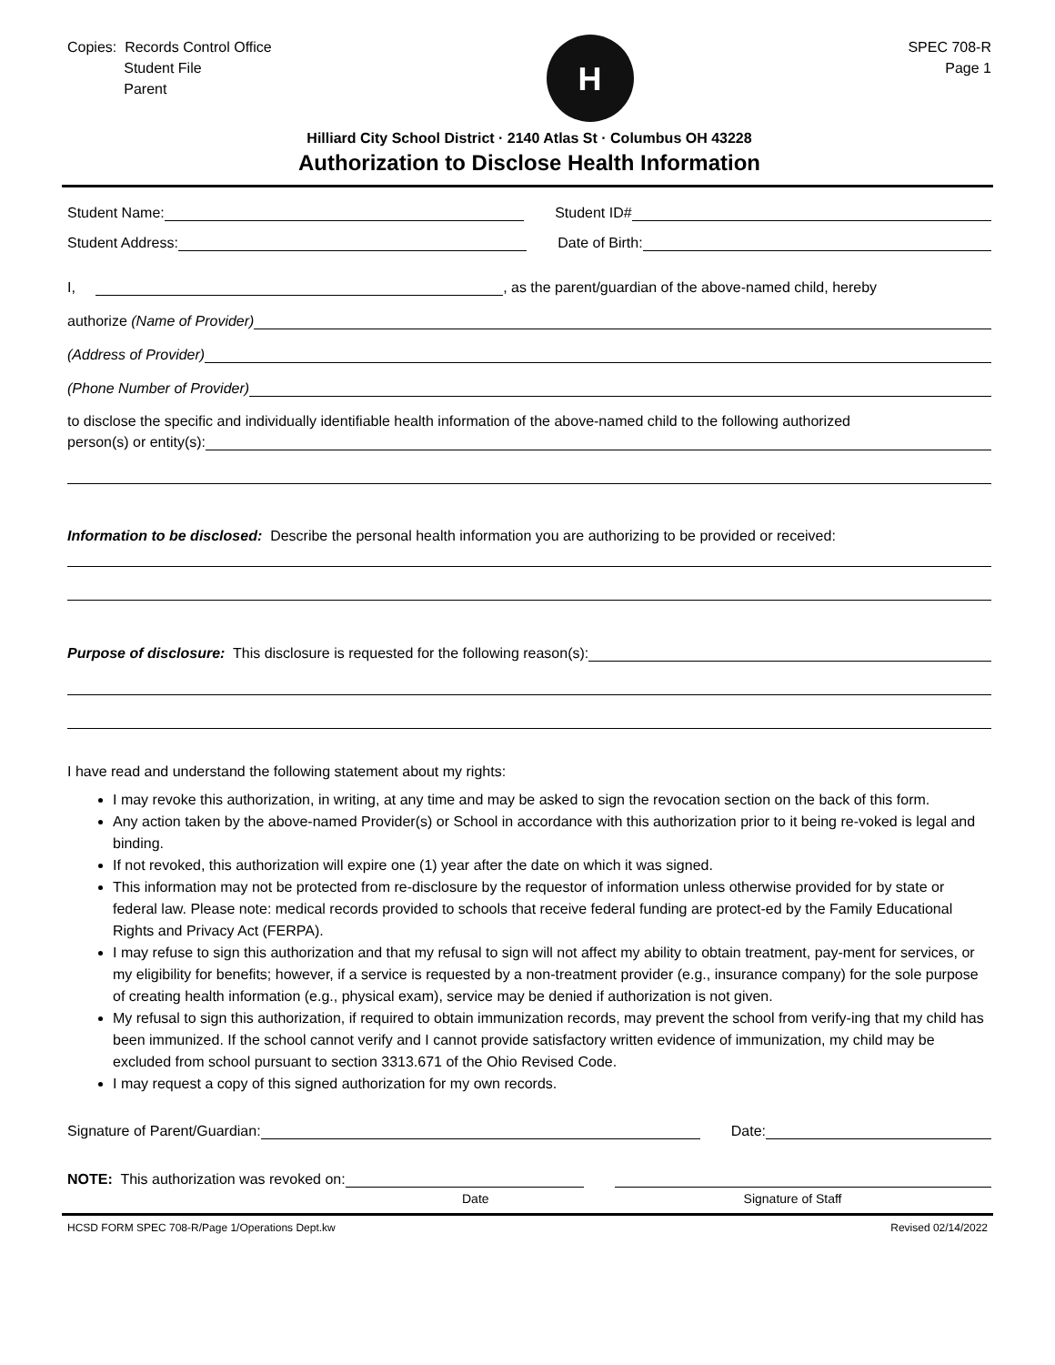Copies: Records Control Office
Student File
Parent
H
SPEC 708-R
Page 1
Hilliard City School District · 2140 Atlas St · Columbus OH 43228
Authorization to Disclose Health Information
Student Name:
Student ID#
Student Address:
Date of Birth:
I,
, as the parent/guardian of the above-named child, hereby
authorize (Name of Provider)
(Address of Provider)
(Phone Number of Provider)
to disclose the specific and individually identifiable health information of the above-named child to the following authorized
person(s) or entity(s):
Information to be disclosed: Describe the personal health information you are authorizing to be provided or received:
Purpose of disclosure: This disclosure is requested for the following reason(s):
I have read and understand the following statement about my rights:
I may revoke this authorization, in writing, at any time and may be asked to sign the revocation section on the back of this form.
Any action taken by the above-named Provider(s) or School in accordance with this authorization prior to it being re-voked is legal and binding.
If not revoked, this authorization will expire one (1) year after the date on which it was signed.
This information may not be protected from re-disclosure by the requestor of information unless otherwise provided for by state or federal law. Please note: medical records provided to schools that receive federal funding are protect-ed by the Family Educational Rights and Privacy Act (FERPA).
I may refuse to sign this authorization and that my refusal to sign will not affect my ability to obtain treatment, pay-ment for services, or my eligibility for benefits; however, if a service is requested by a non-treatment provider (e.g., insurance company) for the sole purpose of creating health information (e.g., physical exam), service may be denied if authorization is not given.
My refusal to sign this authorization, if required to obtain immunization records, may prevent the school from verify-ing that my child has been immunized. If the school cannot verify and I cannot provide satisfactory written evidence of immunization, my child may be excluded from school pursuant to section 3313.671 of the Ohio Revised Code.
I may request a copy of this signed authorization for my own records.
Signature of Parent/Guardian:
Date:
NOTE: This authorization was revoked on:
Date Signature of Staff
HCSD FORM SPEC 708-R/Page 1/Operations Dept.kw Revised 02/14/2022